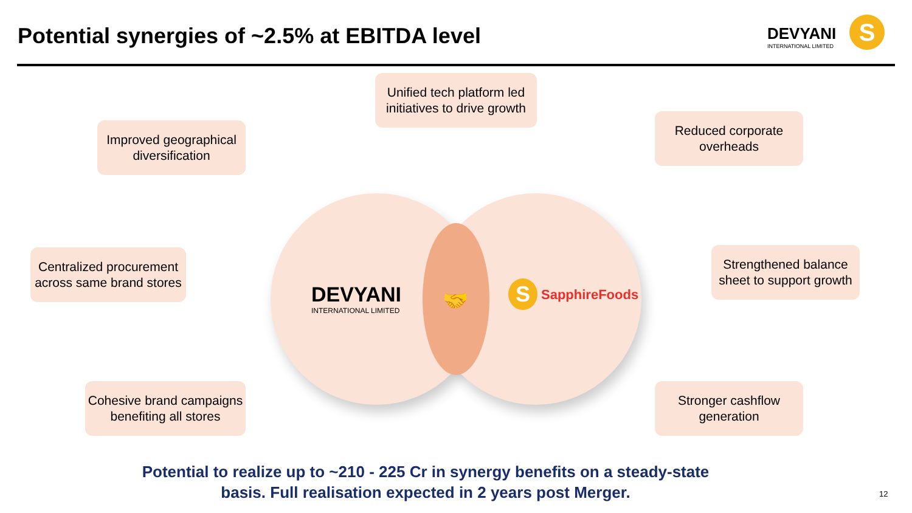Potential synergies of ~2.5% at EBITDA level
DEVYANI
INTERNATIONAL LIMITED
S
Unified tech platform led initiatives to drive growth
Improved geographical diversification
Reduced corporate overheads
Centralized procurement across same brand stores
Strengthened balance sheet to support growth
Cohesive brand campaigns benefiting all stores
Stronger cashflow generation
DEVYANI
INTERNATIONAL LIMITED
🤝 S SapphireFoods
Potential to realize up to ~210 - 225 Cr in synergy benefits on a steady-state basis. Full realisation expected in 2 years post Merger.
12